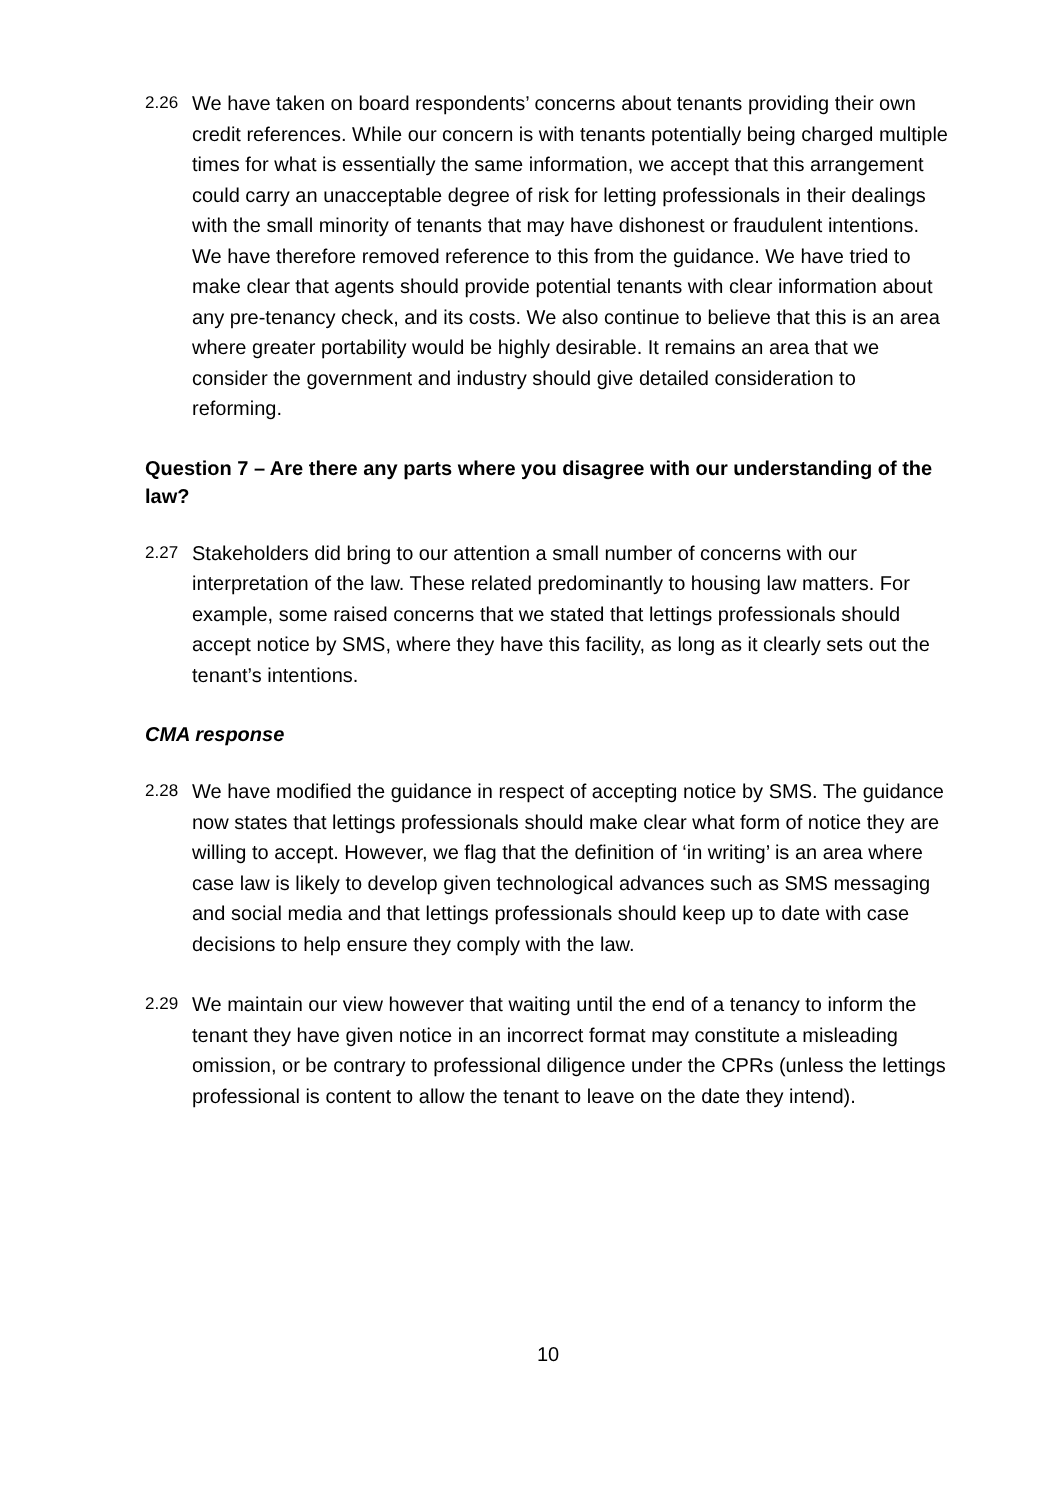2.26 We have taken on board respondents’ concerns about tenants providing their own credit references. While our concern is with tenants potentially being charged multiple times for what is essentially the same information, we accept that this arrangement could carry an unacceptable degree of risk for letting professionals in their dealings with the small minority of tenants that may have dishonest or fraudulent intentions. We have therefore removed reference to this from the guidance. We have tried to make clear that agents should provide potential tenants with clear information about any pre-tenancy check, and its costs. We also continue to believe that this is an area where greater portability would be highly desirable. It remains an area that we consider the government and industry should give detailed consideration to reforming.
Question 7 – Are there any parts where you disagree with our understanding of the law?
2.27 Stakeholders did bring to our attention a small number of concerns with our interpretation of the law. These related predominantly to housing law matters. For example, some raised concerns that we stated that lettings professionals should accept notice by SMS, where they have this facility, as long as it clearly sets out the tenant’s intentions.
CMA response
2.28 We have modified the guidance in respect of accepting notice by SMS. The guidance now states that lettings professionals should make clear what form of notice they are willing to accept. However, we flag that the definition of ‘in writing’ is an area where case law is likely to develop given technological advances such as SMS messaging and social media and that lettings professionals should keep up to date with case decisions to help ensure they comply with the law.
2.29 We maintain our view however that waiting until the end of a tenancy to inform the tenant they have given notice in an incorrect format may constitute a misleading omission, or be contrary to professional diligence under the CPRs (unless the lettings professional is content to allow the tenant to leave on the date they intend).
10